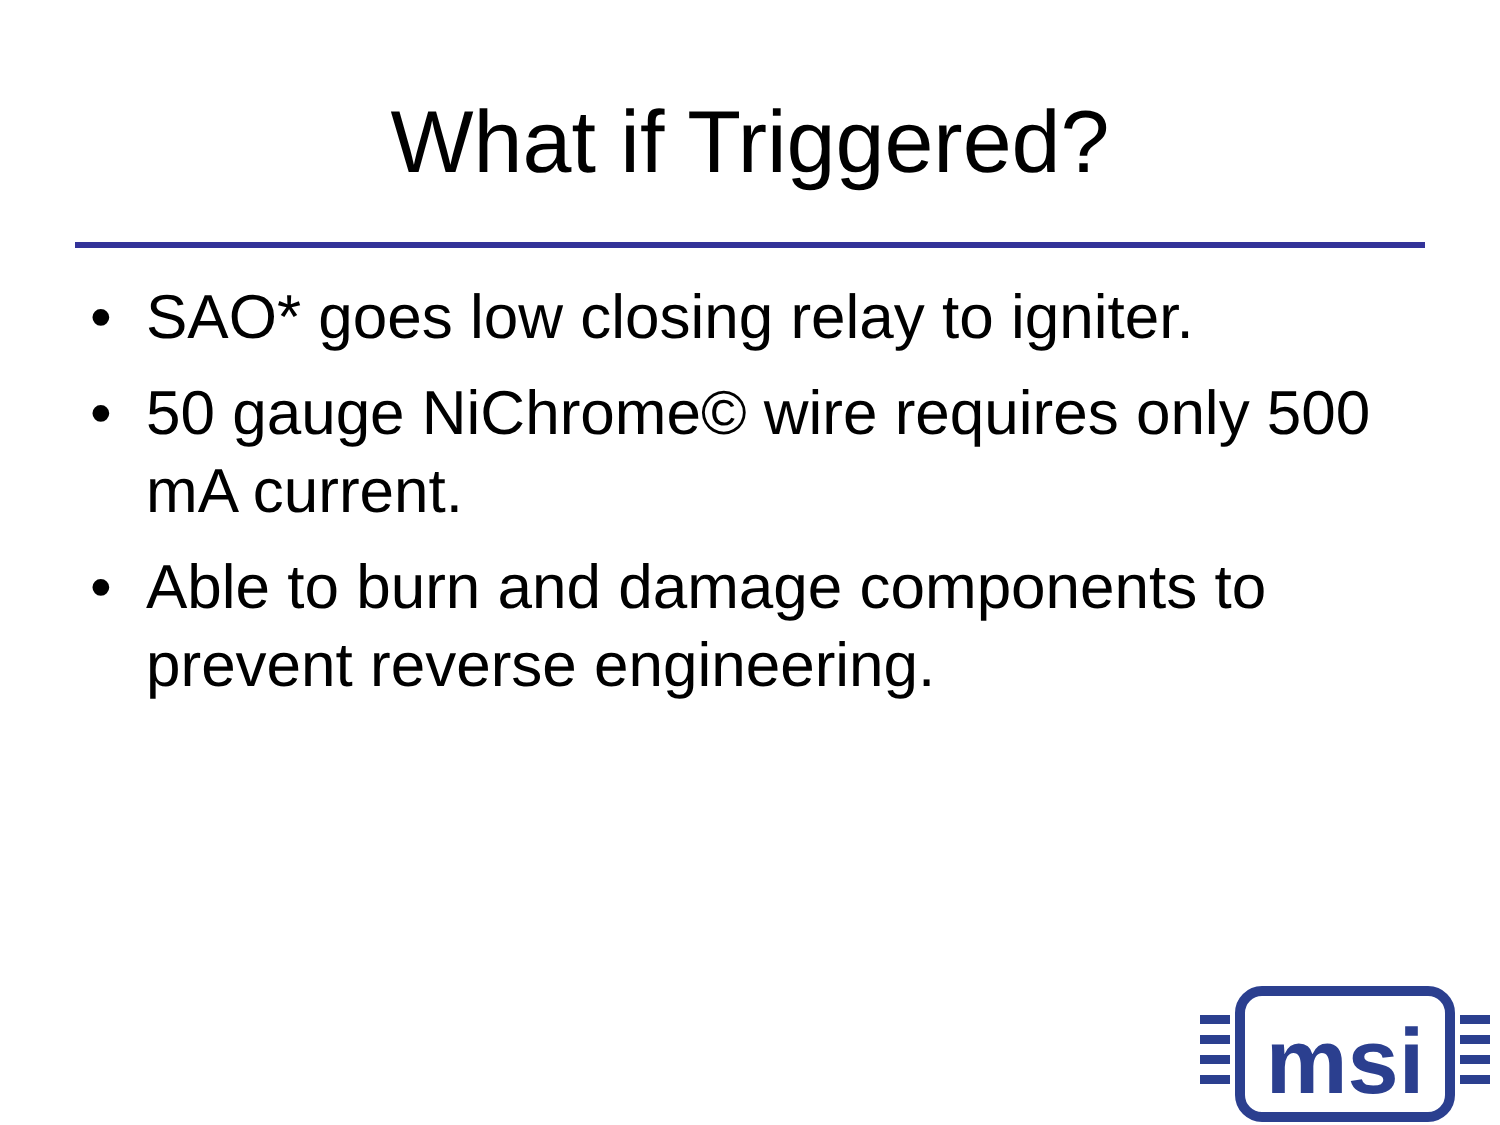What if Triggered?
• SAO* goes low closing relay to igniter.
• 50 gauge NiChrome© wire requires only 500 mA current.
• Able to burn and damage components to prevent reverse engineering.
msi